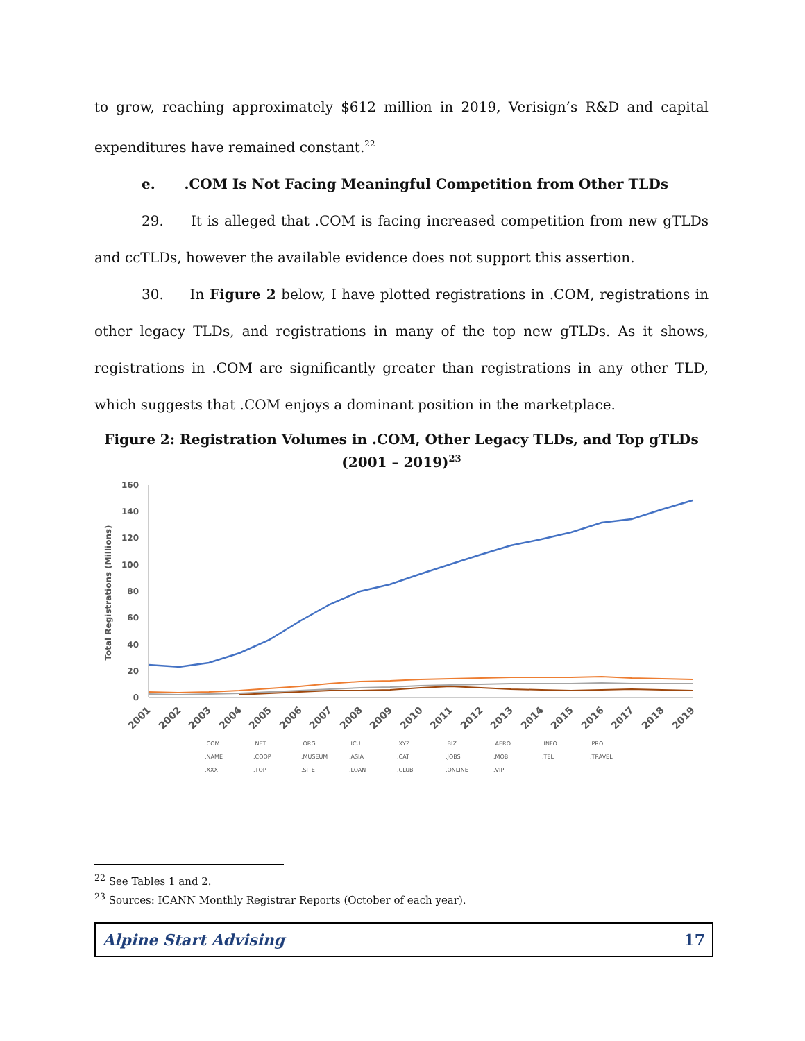to grow, reaching approximately $612 million in 2019, Verisign’s R&D and capital expenditures have remained constant.<sup>22</sup>
e. .COM Is Not Facing Meaningful Competition from Other TLDs
29. It is alleged that .COM is facing increased competition from new gTLDs and ccTLDs, however the available evidence does not support this assertion.
30. In Figure 2 below, I have plotted registrations in .COM, registrations in other legacy TLDs, and registrations in many of the top new gTLDs. As it shows, registrations in .COM are significantly greater than registrations in any other TLD, which suggests that .COM enjoys a dominant position in the marketplace.
Figure 2: Registration Volumes in .COM, Other Legacy TLDs, and Top gTLDs
(2001 – 2019)<sup>23</sup>
Total Registrations (Millions)
160
140
120
100
80
60
40
20
0
2001
2002
2003
2004
2005
2006
2007
2008
2009
2010
2011
2012
2013
2014
2015
2016
2017
2018
2019
.COM
.NET
.ORG
.ICU
.XYZ
.BIZ
.AERO
.INFO
.PRO
.NAME
.COOP
.MUSEUM
.ASIA
.CAT
.JOBS
.MOBI
.TEL
.TRAVEL
.XXX
.TOP
.SITE
.LOAN
.CLUB
.ONLINE
.VIP
<sup>22</sup> See Tables 1 and 2.
<sup>23</sup> Sources: ICANN Monthly Registrar Reports (October of each year).
Alpine Start Advising 17